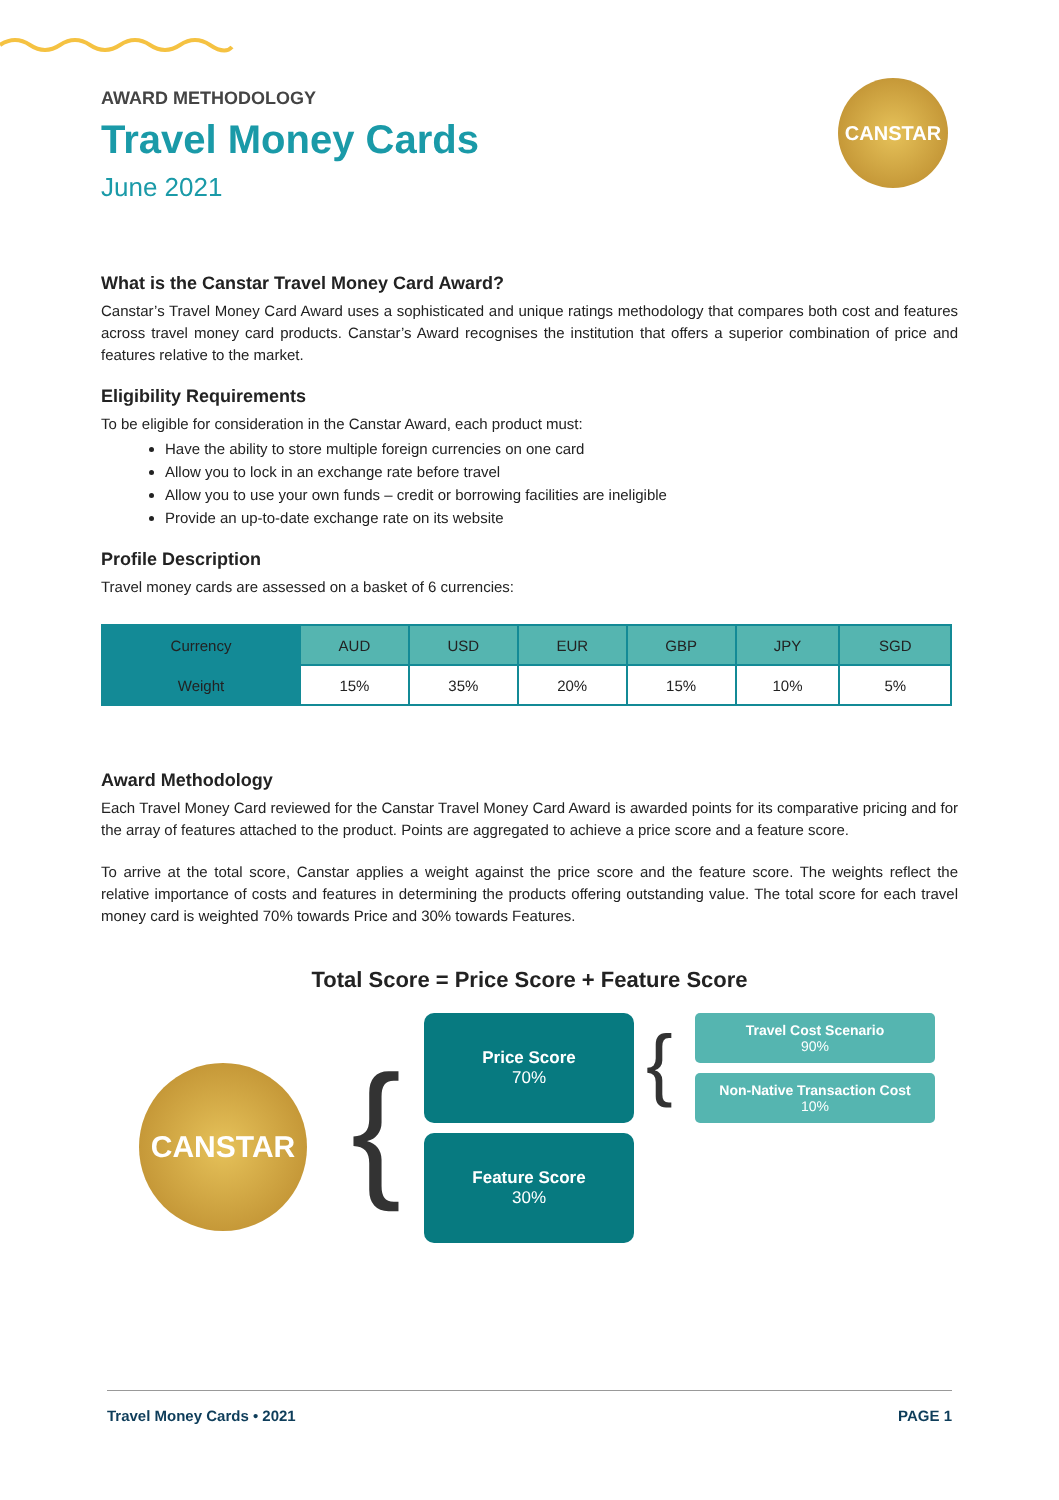CANSTAR
AWARD METHODOLOGY
Travel Money Cards
June 2021
What is the Canstar Travel Money Card Award?
Canstar’s Travel Money Card Award uses a sophisticated and unique ratings methodology that compares both cost and features across travel money card products. Canstar’s Award recognises the institution that offers a superior combination of price and features relative to the market.
Eligibility Requirements
To be eligible for consideration in the Canstar Award, each product must:
Have the ability to store multiple foreign currencies on one card
Allow you to lock in an exchange rate before travel
Allow you to use your own funds – credit or borrowing facilities are ineligible
Provide an up-to-date exchange rate on its website
Profile Description
Travel money cards are assessed on a basket of 6 currencies:
| Currency | AUD | USD | EUR | GBP | JPY | SGD |
| --- | --- | --- | --- | --- | --- | --- |
| Weight | 15% | 35% | 20% | 15% | 10% | 5% |
Award Methodology
Each Travel Money Card reviewed for the Canstar Travel Money Card Award is awarded points for its comparative pricing and for the array of features attached to the product. Points are aggregated to achieve a price score and a feature score.
To arrive at the total score, Canstar applies a weight against the price score and the feature score. The weights reflect the relative importance of costs and features in determining the products offering outstanding value. The total score for each travel money card is weighted 70% towards Price and 30% towards Features.
Total Score = Price Score + Feature Score
CANSTAR {
Price Score
70%
Feature Score
30%
{
Travel Cost Scenario
90%
Non-Native Transaction Cost
10%
Travel Money Cards • 2021 PAGE 1